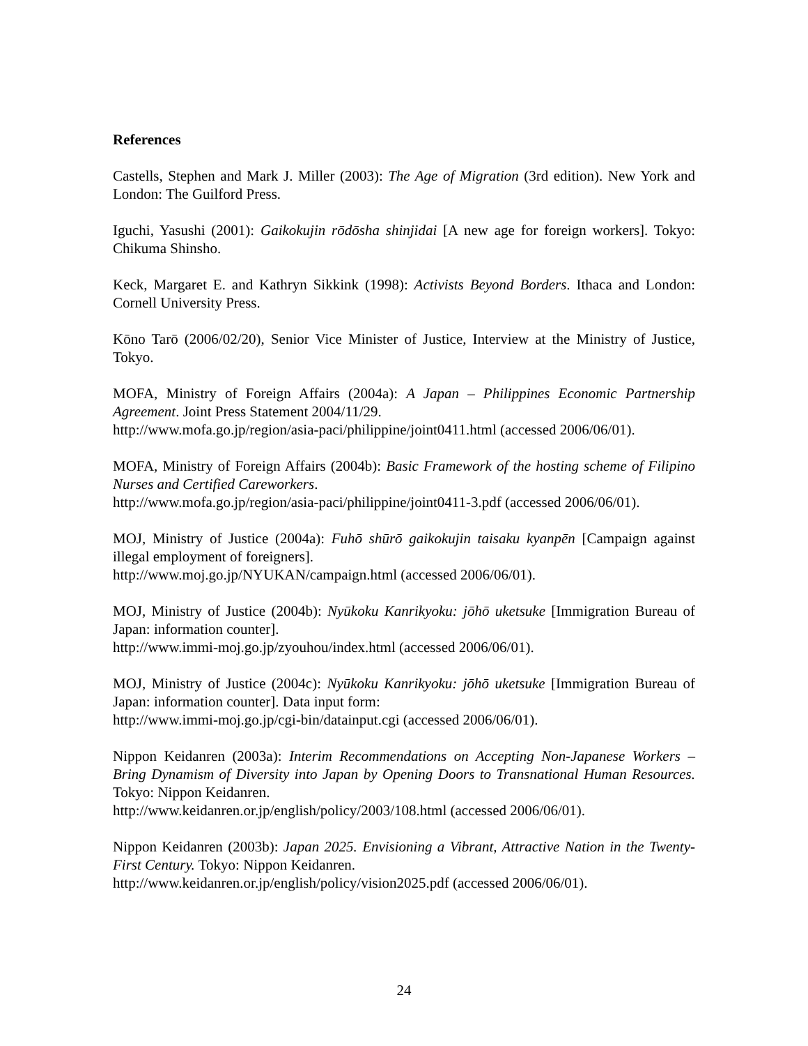References
Castells, Stephen and Mark J. Miller (2003): The Age of Migration (3rd edition). New York and London: The Guilford Press.
Iguchi, Yasushi (2001): Gaikokujin rōdōsha shinjidai [A new age for foreign workers]. Tokyo: Chikuma Shinsho.
Keck, Margaret E. and Kathryn Sikkink (1998): Activists Beyond Borders. Ithaca and London: Cornell University Press.
Kōno Tarō (2006/02/20), Senior Vice Minister of Justice, Interview at the Ministry of Justice, Tokyo.
MOFA, Ministry of Foreign Affairs (2004a): A Japan – Philippines Economic Partnership Agreement. Joint Press Statement 2004/11/29.
http://www.mofa.go.jp/region/asia-paci/philippine/joint0411.html (accessed 2006/06/01).
MOFA, Ministry of Foreign Affairs (2004b): Basic Framework of the hosting scheme of Filipino Nurses and Certified Careworkers.
http://www.mofa.go.jp/region/asia-paci/philippine/joint0411-3.pdf (accessed 2006/06/01).
MOJ, Ministry of Justice (2004a): Fuhō shūrō gaikokujin taisaku kyanpēn [Campaign against illegal employment of foreigners].
http://www.moj.go.jp/NYUKAN/campaign.html (accessed 2006/06/01).
MOJ, Ministry of Justice (2004b): Nyūkoku Kanrikyoku: jōhō uketsuke [Immigration Bureau of Japan: information counter].
http://www.immi-moj.go.jp/zyouhou/index.html (accessed 2006/06/01).
MOJ, Ministry of Justice (2004c): Nyūkoku Kanrikyoku: jōhō uketsuke [Immigration Bureau of Japan: information counter]. Data input form:
http://www.immi-moj.go.jp/cgi-bin/datainput.cgi (accessed 2006/06/01).
Nippon Keidanren (2003a): Interim Recommendations on Accepting Non-Japanese Workers – Bring Dynamism of Diversity into Japan by Opening Doors to Transnational Human Resources. Tokyo: Nippon Keidanren.
http://www.keidanren.or.jp/english/policy/2003/108.html (accessed 2006/06/01).
Nippon Keidanren (2003b): Japan 2025. Envisioning a Vibrant, Attractive Nation in the Twenty-First Century. Tokyo: Nippon Keidanren.
http://www.keidanren.or.jp/english/policy/vision2025.pdf (accessed 2006/06/01).
24